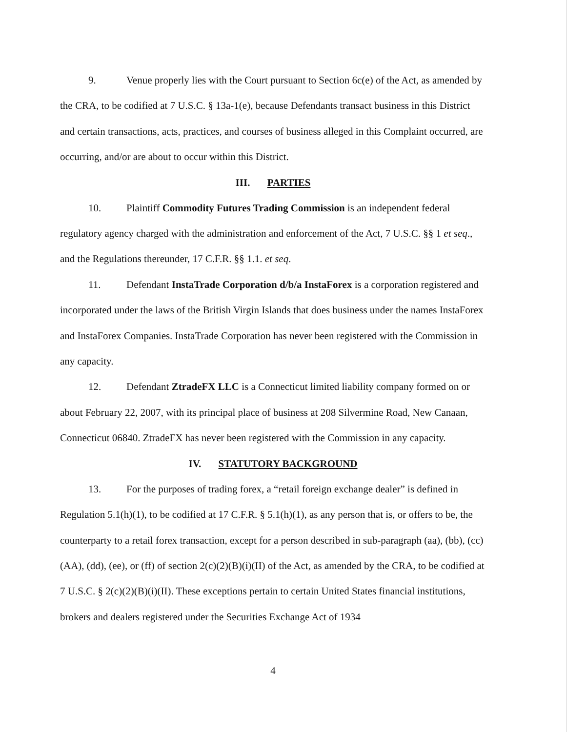9. Venue properly lies with the Court pursuant to Section 6c(e) of the Act, as amended by the CRA, to be codified at 7 U.S.C. § 13a-1(e), because Defendants transact business in this District and certain transactions, acts, practices, and courses of business alleged in this Complaint occurred, are occurring, and/or are about to occur within this District.
III. PARTIES
10. Plaintiff Commodity Futures Trading Commission is an independent federal regulatory agency charged with the administration and enforcement of the Act, 7 U.S.C. §§ 1 et seq., and the Regulations thereunder, 17 C.F.R. §§ 1.1. et seq.
11. Defendant InstaTrade Corporation d/b/a InstaForex is a corporation registered and incorporated under the laws of the British Virgin Islands that does business under the names InstaForex and InstaForex Companies. InstaTrade Corporation has never been registered with the Commission in any capacity.
12. Defendant ZtradeFX LLC is a Connecticut limited liability company formed on or about February 22, 2007, with its principal place of business at 208 Silvermine Road, New Canaan, Connecticut 06840. ZtradeFX has never been registered with the Commission in any capacity.
IV. STATUTORY BACKGROUND
13. For the purposes of trading forex, a “retail foreign exchange dealer” is defined in Regulation 5.1(h)(1), to be codified at 17 C.F.R. § 5.1(h)(1), as any person that is, or offers to be, the counterparty to a retail forex transaction, except for a person described in sub-paragraph (aa), (bb), (cc)(AA), (dd), (ee), or (ff) of section 2(c)(2)(B)(i)(II) of the Act, as amended by the CRA, to be codified at 7 U.S.C. § 2(c)(2)(B)(i)(II). These exceptions pertain to certain United States financial institutions, brokers and dealers registered under the Securities Exchange Act of 1934
4